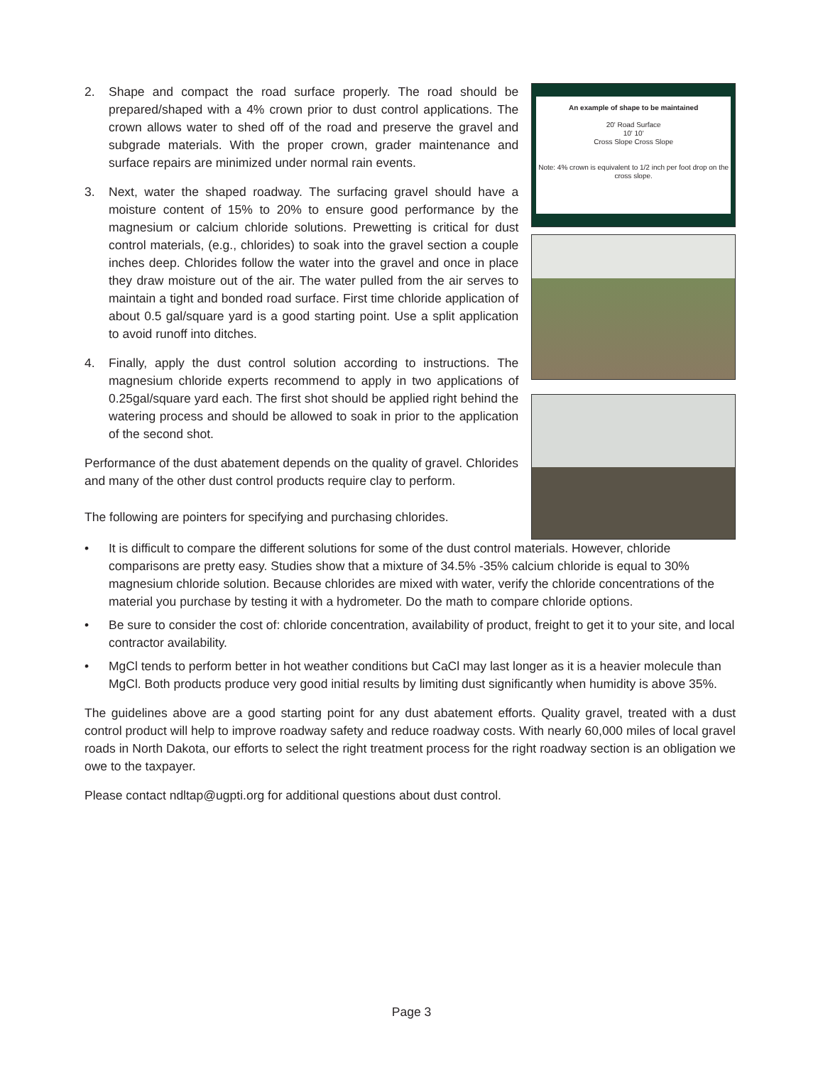2. Shape and compact the road surface properly. The road should be prepared/shaped with a 4% crown prior to dust control applications. The crown allows water to shed off of the road and preserve the gravel and subgrade materials. With the proper crown, grader maintenance and surface repairs are minimized under normal rain events.
3. Next, water the shaped roadway. The surfacing gravel should have a moisture content of 15% to 20% to ensure good performance by the magnesium or calcium chloride solutions. Prewetting is critical for dust control materials, (e.g., chlorides) to soak into the gravel section a couple inches deep. Chlorides follow the water into the gravel and once in place they draw moisture out of the air. The water pulled from the air serves to maintain a tight and bonded road surface. First time chloride application of about 0.5 gal/square yard is a good starting point. Use a split application to avoid runoff into ditches.
4. Finally, apply the dust control solution according to instructions. The magnesium chloride experts recommend to apply in two applications of 0.25gal/square yard each. The first shot should be applied right behind the watering process and should be allowed to soak in prior to the application of the second shot.
Performance of the dust abatement depends on the quality of gravel. Chlorides and many of the other dust control products require clay to perform.
The following are pointers for specifying and purchasing chlorides.
An example of shape to be maintained
20' Road Surface
10' 10'
Cross Slope Cross Slope
Note: 4% crown is equivalent to 1/2 inch per foot drop on the cross slope.
• It is difficult to compare the different solutions for some of the dust control materials. However, chloride comparisons are pretty easy. Studies show that a mixture of 34.5% -35% calcium chloride is equal to 30% magnesium chloride solution. Because chlorides are mixed with water, verify the chloride concentrations of the material you purchase by testing it with a hydrometer. Do the math to compare chloride options.
• Be sure to consider the cost of: chloride concentration, availability of product, freight to get it to your site, and local contractor availability.
• MgCl tends to perform better in hot weather conditions but CaCl may last longer as it is a heavier molecule than MgCl. Both products produce very good initial results by limiting dust significantly when humidity is above 35%.
The guidelines above are a good starting point for any dust abatement efforts. Quality gravel, treated with a dust control product will help to improve roadway safety and reduce roadway costs. With nearly 60,000 miles of local gravel roads in North Dakota, our efforts to select the right treatment process for the right roadway section is an obligation we owe to the taxpayer.
Please contact ndltap@ugpti.org for additional questions about dust control.
Page 3